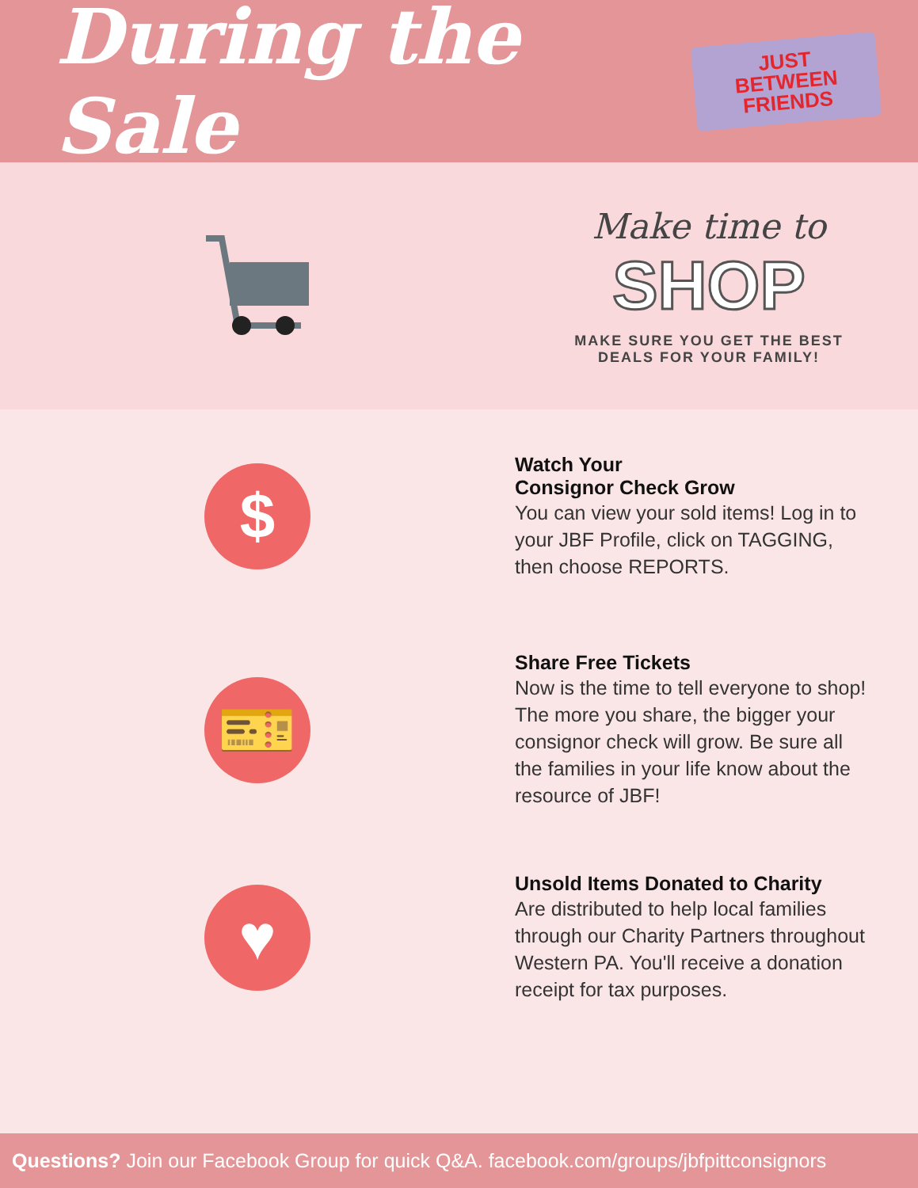During the Sale
JUST BETWEEN
FRIENDS
Make time to
SHOP
MAKE SURE YOU GET THE BEST
DEALS FOR YOUR FAMILY!
$
Watch Your
Consignor Check Grow
You can view your sold items! Log in to your JBF Profile, click on TAGGING, then choose REPORTS.
🎫
Share Free Tickets
Now is the time to tell everyone to shop! The more you share, the bigger your consignor check will grow. Be sure all the families in your life know about the resource of JBF!
♥
Unsold Items Donated to Charity
Are distributed to help local families through our Charity Partners throughout Western PA. You'll receive a donation receipt for tax purposes.
Questions? Join our Facebook Group for quick Q&A. facebook.com/groups/jbfpittconsignors